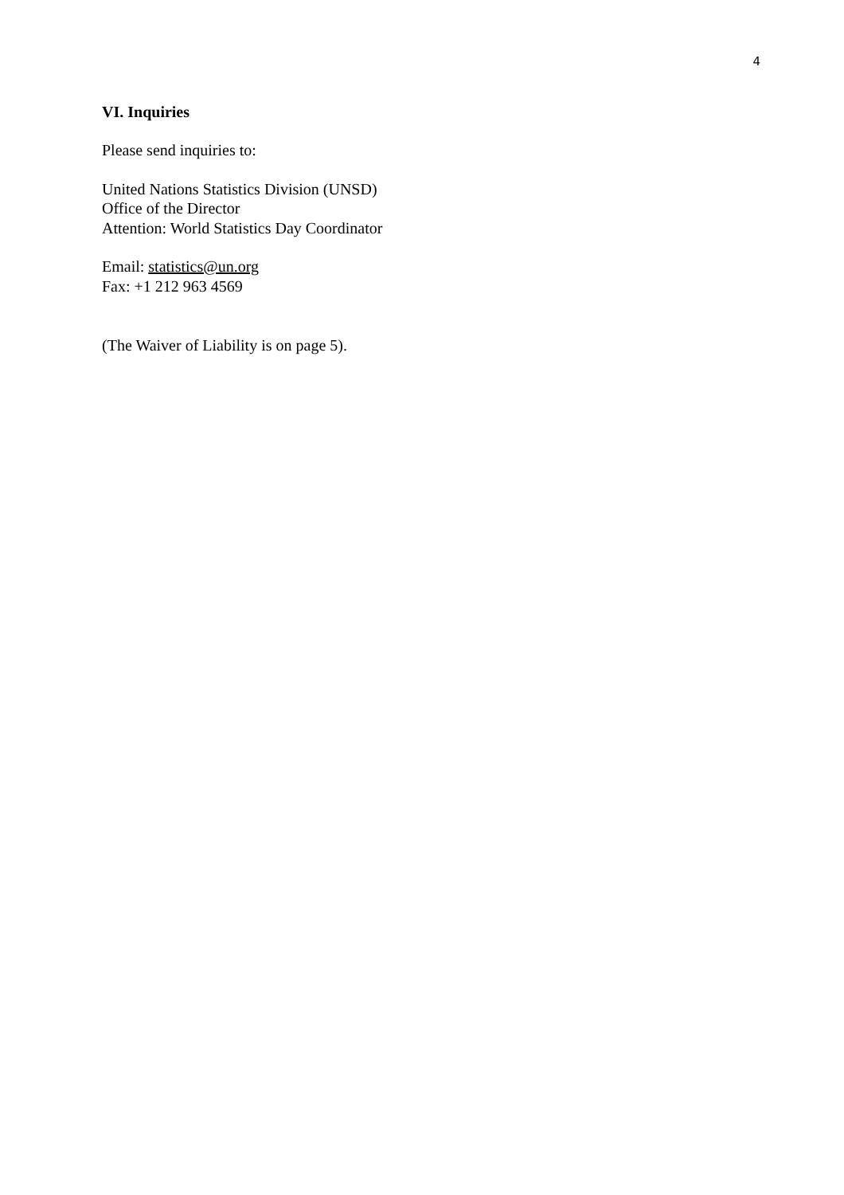4
VI. Inquiries
Please send inquiries to:
United Nations Statistics Division (UNSD)
Office of the Director
Attention: World Statistics Day Coordinator
Email: statistics@un.org
Fax: +1 212 963 4569
(The Waiver of Liability is on page 5).